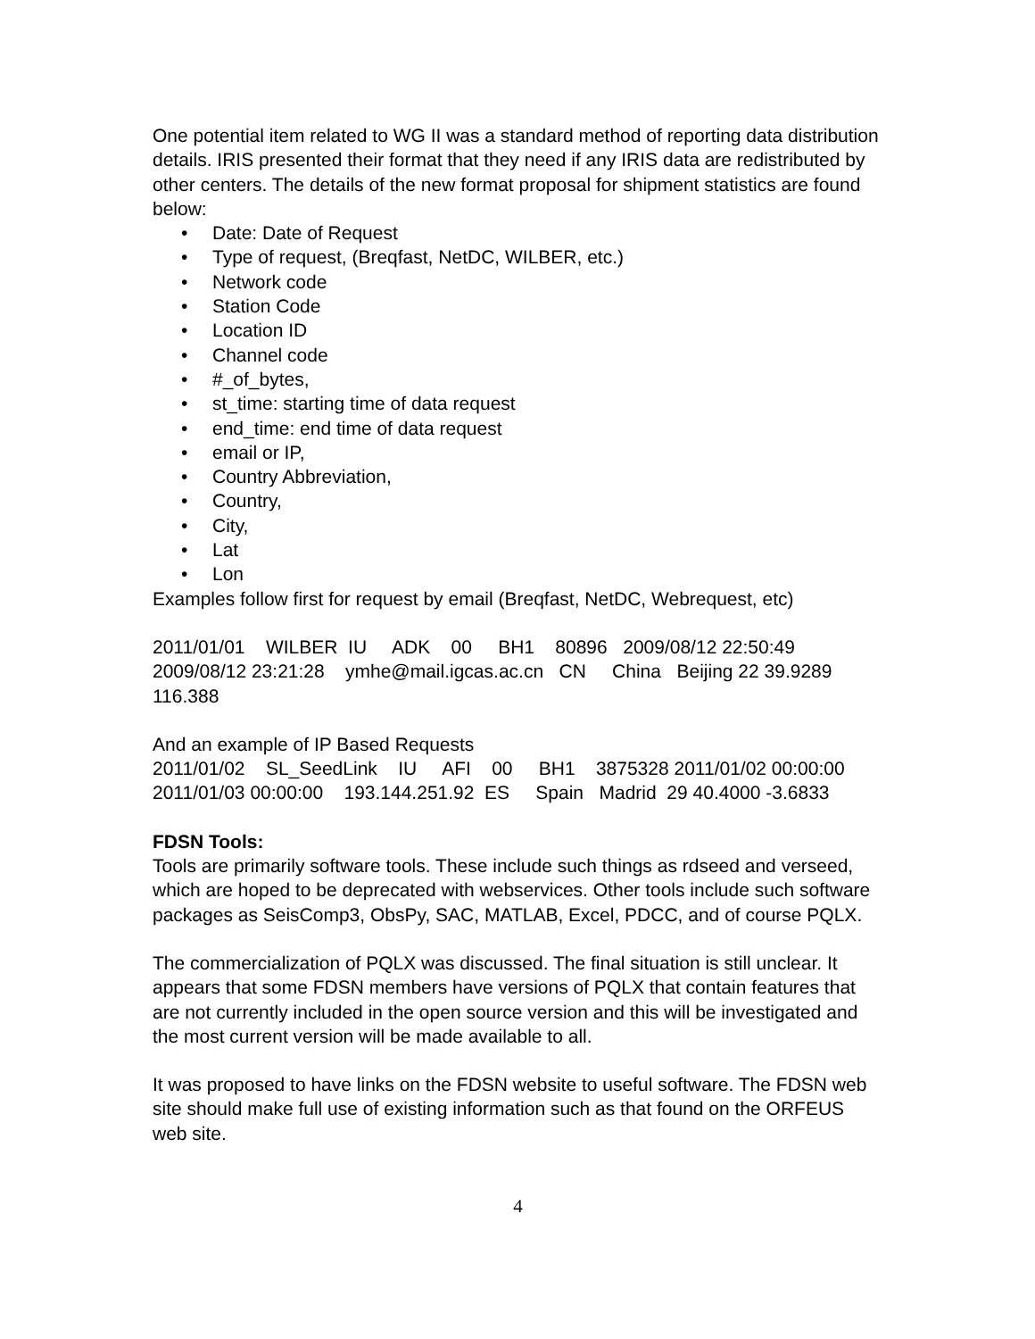One potential item related to WG II was a standard method of reporting data distribution details. IRIS presented their format that they need if any IRIS data are redistributed by other centers. The details of the new format proposal for shipment statistics are found below:
• Date: Date of Request
• Type of request, (Breqfast, NetDC, WILBER, etc.)
• Network code
• Station Code
• Location ID
• Channel code
• #_of_bytes,
• st_time: starting time of data request
• end_time: end time of data request
• email or IP,
• Country Abbreviation,
• Country,
• City,
• Lat
• Lon
Examples follow first for request by email (Breqfast, NetDC, Webrequest, etc)
2011/01/01 WILBER IU ADK 00 BH1 80896 2009/08/12 22:50:49 2009/08/12 23:21:28 ymhe@mail.igcas.ac.cn CN China Beijing 22 39.9289 116.388
And an example of IP Based Requests
2011/01/02 SL_SeedLink IU AFI 00 BH1 3875328 2011/01/02 00:00:00 2011/01/03 00:00:00 193.144.251.92 ES Spain Madrid 29 40.4000 -3.6833
FDSN Tools:
Tools are primarily software tools. These include such things as rdseed and verseed, which are hoped to be deprecated with webservices. Other tools include such software packages as SeisComp3, ObsPy, SAC, MATLAB, Excel, PDCC, and of course PQLX.
The commercialization of PQLX was discussed. The final situation is still unclear. It appears that some FDSN members have versions of PQLX that contain features that are not currently included in the open source version and this will be investigated and the most current version will be made available to all.
It was proposed to have links on the FDSN website to useful software. The FDSN web site should make full use of existing information such as that found on the ORFEUS web site.
4